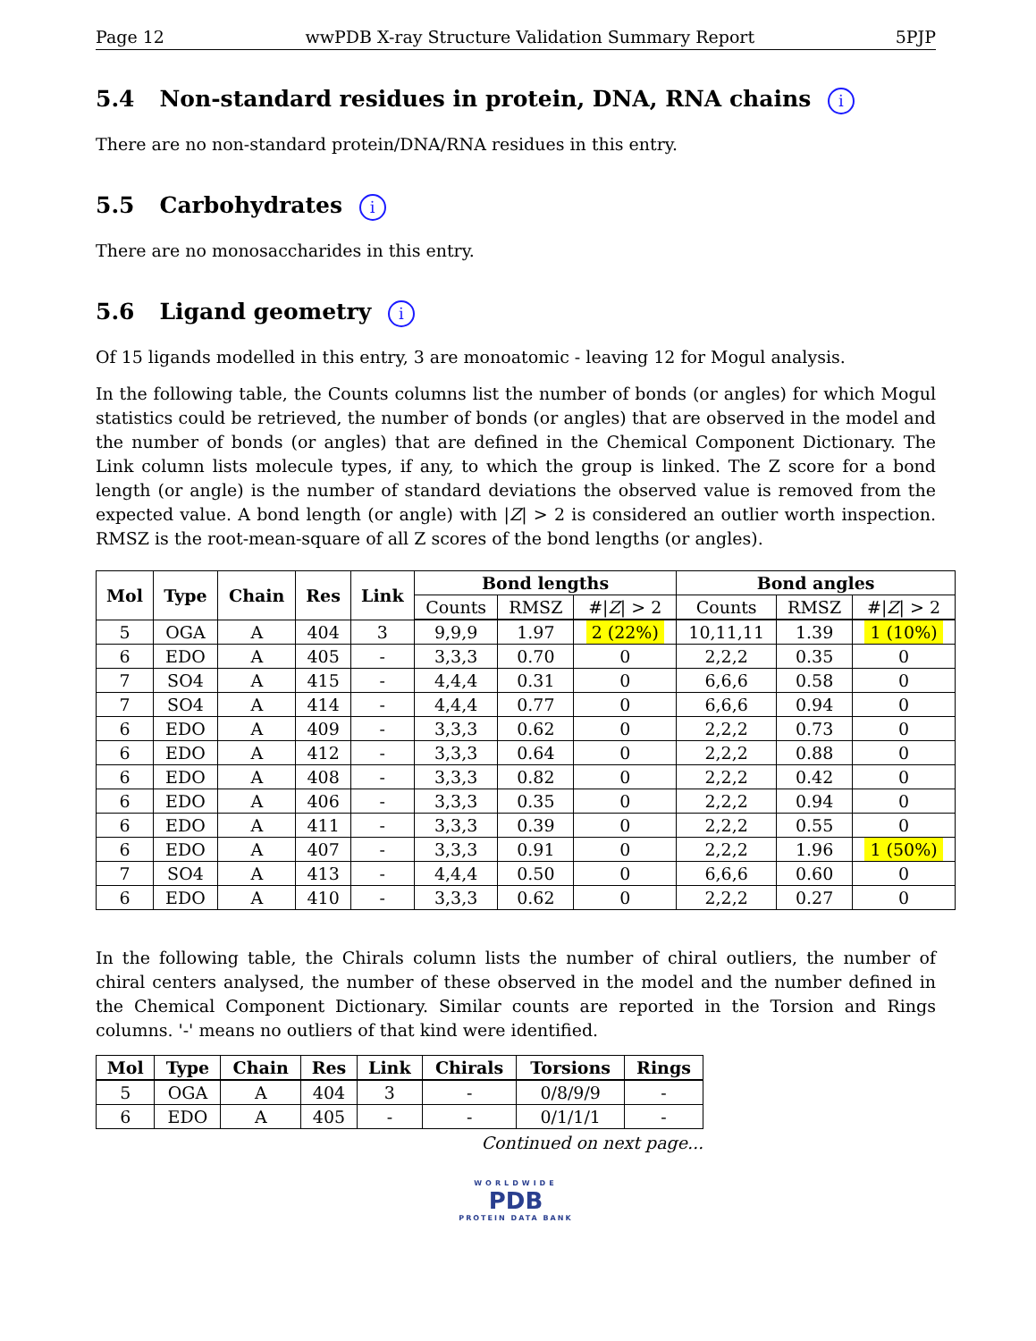Page 12 wwPDB X-ray Structure Validation Summary Report 5PJP
5.4 Non-standard residues in protein, DNA, RNA chains i
There are no non-standard protein/DNA/RNA residues in this entry.
5.5 Carbohydrates i
There are no monosaccharides in this entry.
5.6 Ligand geometry i
Of 15 ligands modelled in this entry, 3 are monoatomic - leaving 12 for Mogul analysis.
In the following table, the Counts columns list the number of bonds (or angles) for which Mogul statistics could be retrieved, the number of bonds (or angles) that are observed in the model and the number of bonds (or angles) that are defined in the Chemical Component Dictionary. The Link column lists molecule types, if any, to which the group is linked. The Z score for a bond length (or angle) is the number of standard deviations the observed value is removed from the expected value. A bond length (or angle) with |Z| > 2 is considered an outlier worth inspection. RMSZ is the root-mean-square of all Z scores of the bond lengths (or angles).
| Mol | Type | Chain | Res | Link | Bond lengths | | | Bond angles | | |
| --- | --- | --- | --- | --- | --- | --- | --- | --- | --- | --- |
| | | | | | Counts | RMSZ | #/ Z / > 2 | Counts | RMSZ | #/ Z / > 2 |
| 5 | OGA | A | 404 | 3 | 9,9,9 | 1.97 | 2 (22%) | 10,11,11 | 1.39 | 1 (10%) |
| 6 | EDO | A | 405 | - | 3,3,3 | 0.70 | 0 | 2,2,2 | 0.35 | 0 |
| 7 | SO4 | A | 415 | - | 4,4,4 | 0.31 | 0 | 6,6,6 | 0.58 | 0 |
| 7 | SO4 | A | 414 | - | 4,4,4 | 0.77 | 0 | 6,6,6 | 0.94 | 0 |
| 6 | EDO | A | 409 | - | 3,3,3 | 0.62 | 0 | 2,2,2 | 0.73 | 0 |
| 6 | EDO | A | 412 | - | 3,3,3 | 0.64 | 0 | 2,2,2 | 0.88 | 0 |
| 6 | EDO | A | 408 | - | 3,3,3 | 0.82 | 0 | 2,2,2 | 0.42 | 0 |
| 6 | EDO | A | 406 | - | 3,3,3 | 0.35 | 0 | 2,2,2 | 0.94 | 0 |
| 6 | EDO | A | 411 | - | 3,3,3 | 0.39 | 0 | 2,2,2 | 0.55 | 0 |
| 6 | EDO | A | 407 | - | 3,3,3 | 0.91 | 0 | 2,2,2 | 1.96 | 1 (50%) |
| 7 | SO4 | A | 413 | - | 4,4,4 | 0.50 | 0 | 6,6,6 | 0.60 | 0 |
| 6 | EDO | A | 410 | - | 3,3,3 | 0.62 | 0 | 2,2,2 | 0.27 | 0 |
In the following table, the Chirals column lists the number of chiral outliers, the number of chiral centers analysed, the number of these observed in the model and the number defined in the Chemical Component Dictionary. Similar counts are reported in the Torsion and Rings columns. '-' means no outliers of that kind were identified.
| Mol | Type | Chain | Res | Link | Chirals | Torsions | Rings |
| --- | --- | --- | --- | --- | --- | --- | --- |
| 5 | OGA | A | 404 | 3 | - | 0/8/9/9 | - |
| 6 | EDO | A | 405 | - | - | 0/1/1/1 | - |
Continued on next page...
WORLDWIDE
PDB
PROTEIN DATA BANK